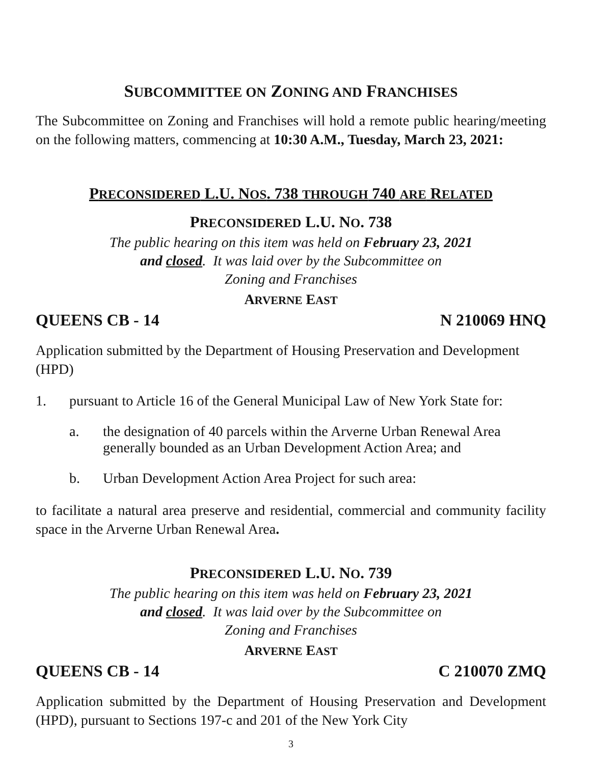SUBCOMMITTEE ON ZONING AND FRANCHISES
The Subcommittee on Zoning and Franchises will hold a remote public hearing/meeting on the following matters, commencing at 10:30 A.M., Tuesday, March 23, 2021:
PRECONSIDERED L.U. NOS. 738 THROUGH 740 ARE RELATED
PRECONSIDERED L.U. NO. 738
The public hearing on this item was held on February 23, 2021
and closed. It was laid over by the Subcommittee on
Zoning and Franchises
ARVERNE EAST
QUEENS CB - 14 N 210069 HNQ
Application submitted by the Department of Housing Preservation and Development (HPD)
1. pursuant to Article 16 of the General Municipal Law of New York State for:
a. the designation of 40 parcels within the Arverne Urban Renewal Area generally bounded as an Urban Development Action Area; and
b. Urban Development Action Area Project for such area:
to facilitate a natural area preserve and residential, commercial and community facility space in the Arverne Urban Renewal Area.
PRECONSIDERED L.U. NO. 739
The public hearing on this item was held on February 23, 2021
and closed. It was laid over by the Subcommittee on
Zoning and Franchises
ARVERNE EAST
QUEENS CB - 14 C 210070 ZMQ
Application submitted by the Department of Housing Preservation and Development (HPD), pursuant to Sections 197-c and 201 of the New York City
3